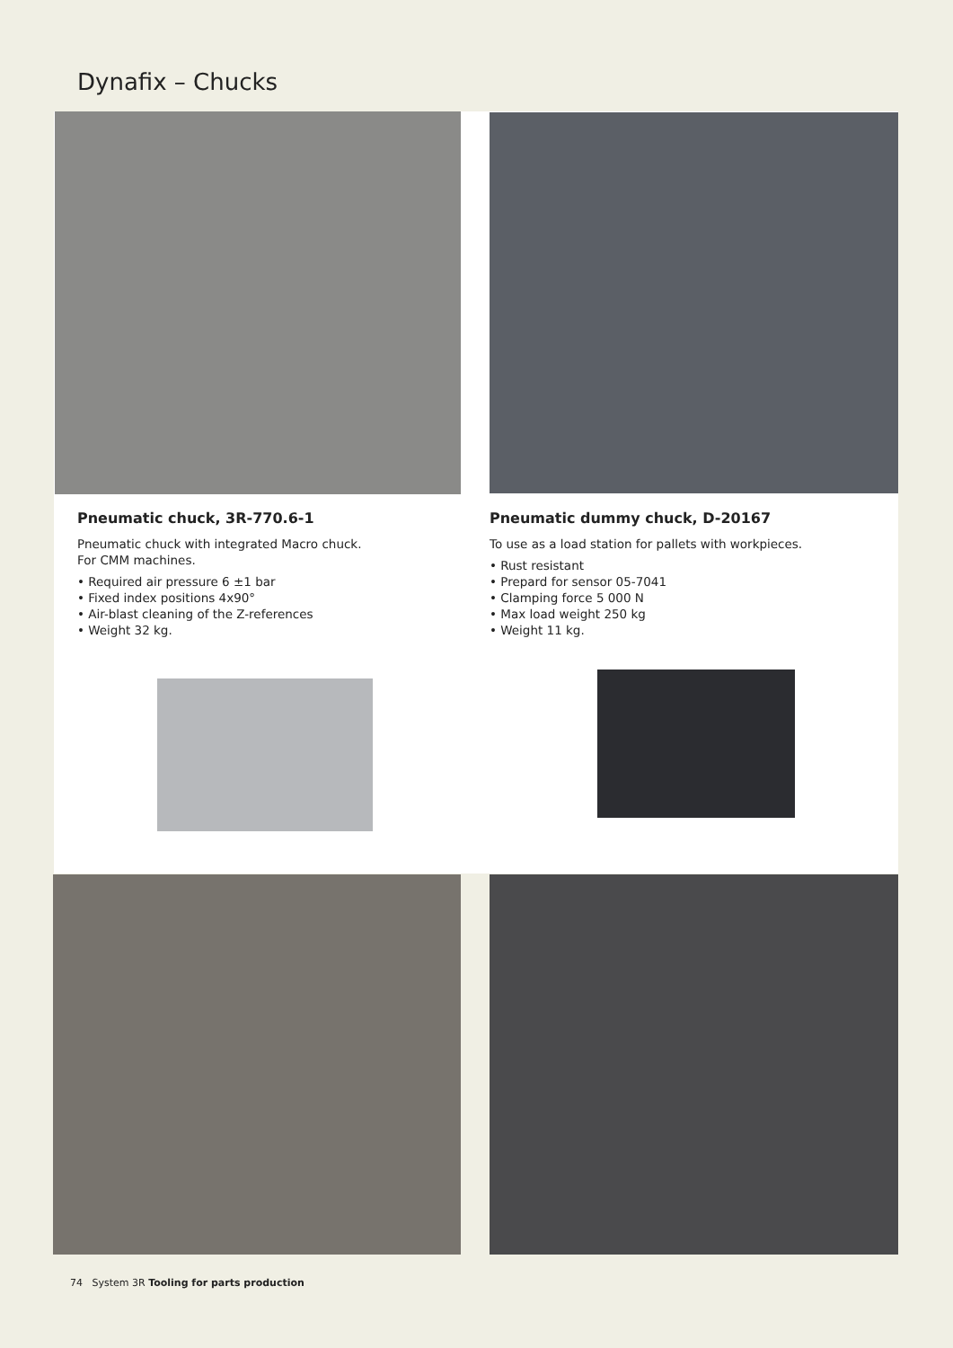Dynafix – Chucks
Pneumatic chuck, 3R-770.6-1
Pneumatic chuck with integrated Macro chuck.
For CMM machines.
• Required air pressure 6 ±1 bar
• Fixed index positions 4x90°
• Air-blast cleaning of the Z-references
• Weight 32 kg.
Pneumatic dummy chuck, D-20167
To use as a load station for pallets with workpieces.
• Rust resistant
• Prepard for sensor 05-7041
• Clamping force 5 000 N
• Max load weight 250 kg
• Weight 11 kg.
74 System 3R Tooling for parts production